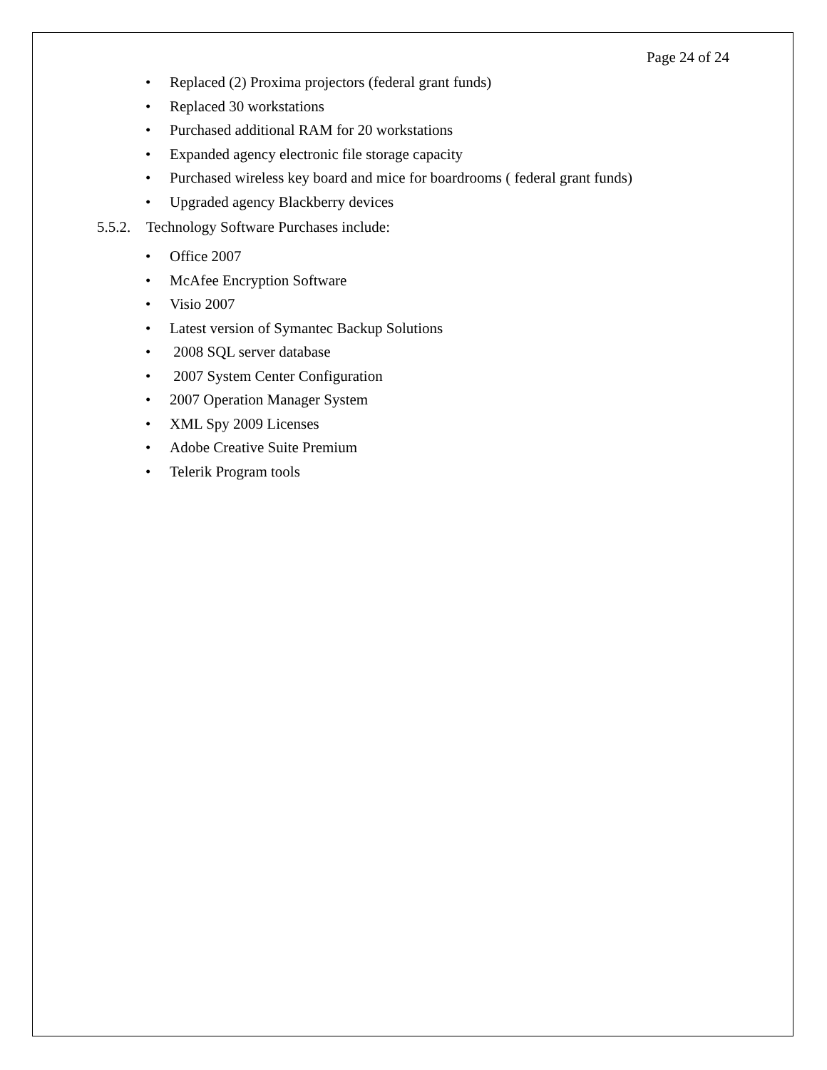Page 24 of 24
• Replaced (2) Proxima projectors (federal grant funds)
• Replaced 30 workstations
• Purchased additional RAM for 20 workstations
• Expanded agency electronic file storage capacity
• Purchased wireless key board and mice for boardrooms ( federal grant funds)
• Upgraded agency Blackberry devices
5.5.2. Technology Software Purchases include:
• Office 2007
• McAfee Encryption Software
• Visio 2007
• Latest version of Symantec Backup Solutions
• 2008 SQL server database
• 2007 System Center Configuration
• 2007 Operation Manager System
• XML Spy 2009 Licenses
• Adobe Creative Suite Premium
• Telerik Program tools